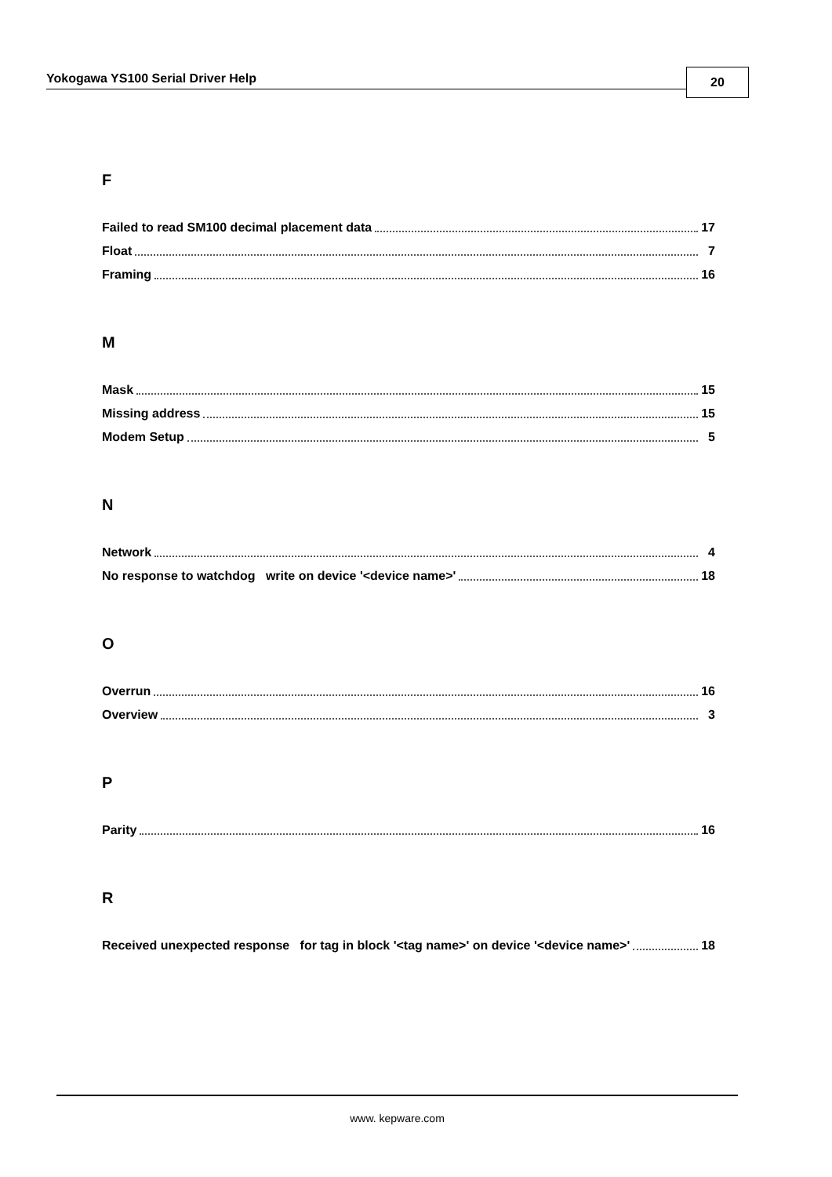Yokogawa YS100 Serial Driver Help 20
F
Failed to read SM100 decimal placement data 17
Float 7
Framing 16
M
Mask 15
Missing address 15
Modem Setup 5
N
Network 4
No response to watchdog write on device '<device name>' 18
O
Overrun 16
Overview 3
P
Parity 16
R
Received unexpected response for tag in block '<tag name>' on device '<device name>' 18
www. kepware.com